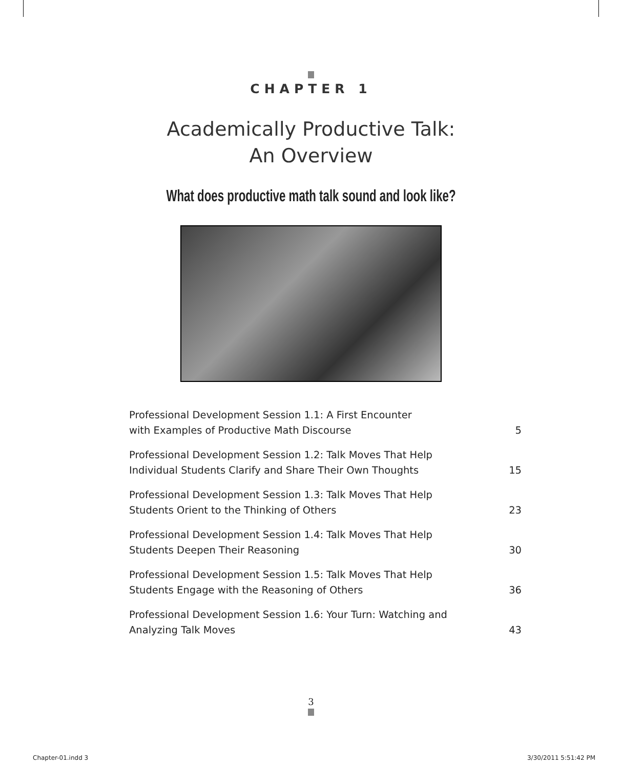CHAPTER 1
Academically Productive Talk:
An Overview
What does productive math talk sound and look like?
| Professional Development Session 1.1: A First Encounter with Examples of Productive Math Discourse | 5 |
| Professional Development Session 1.2: Talk Moves That Help Individual Students Clarify and Share Their Own Thoughts | 15 |
| Professional Development Session 1.3: Talk Moves That Help Students Orient to the Thinking of Others | 23 |
| Professional Development Session 1.4: Talk Moves That Help Students Deepen Their Reasoning | 30 |
| Professional Development Session 1.5: Talk Moves That Help Students Engage with the Reasoning of Others | 36 |
| Professional Development Session 1.6: Your Turn: Watching and Analyzing Talk Moves | 43 |
3
Chapter-01.indd 3 3/30/2011 5:51:42 PM